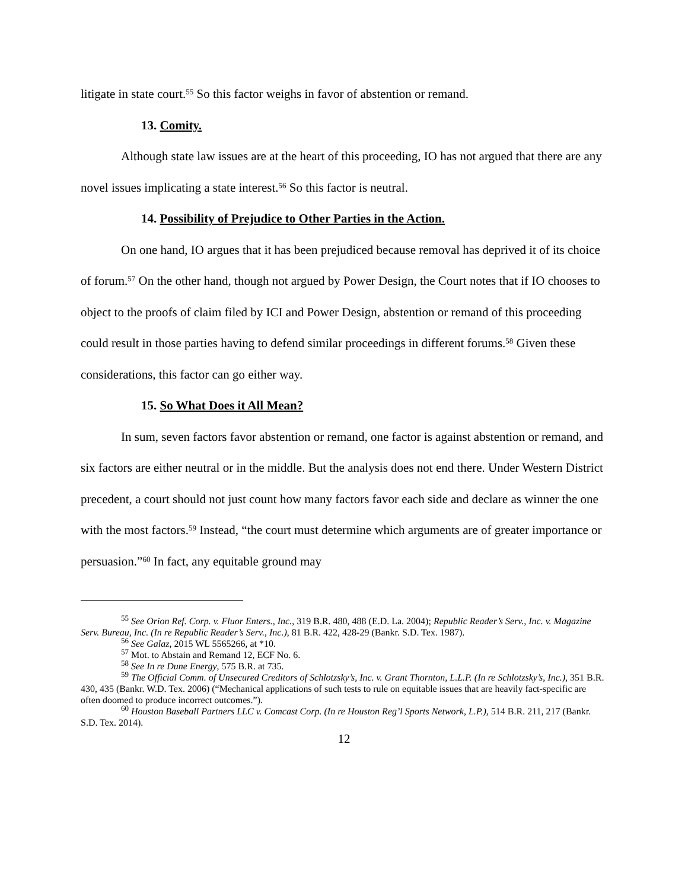litigate in state court.<sup>55</sup> So this factor weighs in favor of abstention or remand.
13. Comity.
Although state law issues are at the heart of this proceeding, IO has not argued that there are any novel issues implicating a state interest.<sup>56</sup> So this factor is neutral.
14. Possibility of Prejudice to Other Parties in the Action.
On one hand, IO argues that it has been prejudiced because removal has deprived it of its choice of forum.<sup>57</sup> On the other hand, though not argued by Power Design, the Court notes that if IO chooses to object to the proofs of claim filed by ICI and Power Design, abstention or remand of this proceeding could result in those parties having to defend similar proceedings in different forums.<sup>58</sup> Given these considerations, this factor can go either way.
15. So What Does it All Mean?
In sum, seven factors favor abstention or remand, one factor is against abstention or remand, and six factors are either neutral or in the middle. But the analysis does not end there. Under Western District precedent, a court should not just count how many factors favor each side and declare as winner the one with the most factors.<sup>59</sup> Instead, “the court must determine which arguments are of greater importance or persuasion.”<sup>60</sup> In fact, any equitable ground may
<sup>55</sup> See Orion Ref. Corp. v. Fluor Enters., Inc., 319 B.R. 480, 488 (E.D. La. 2004); Republic Reader’s Serv., Inc. v. Magazine Serv. Bureau, Inc. (In re Republic Reader’s Serv., Inc.), 81 B.R. 422, 428-29 (Bankr. S.D. Tex. 1987).
<sup>56</sup> See Galaz, 2015 WL 5565266, at *10.
<sup>57</sup> Mot. to Abstain and Remand 12, ECF No. 6.
<sup>58</sup> See In re Dune Energy, 575 B.R. at 735.
<sup>59</sup> The Official Comm. of Unsecured Creditors of Schlotzsky’s, Inc. v. Grant Thornton, L.L.P. (In re Schlotzsky’s, Inc.), 351 B.R. 430, 435 (Bankr. W.D. Tex. 2006) (“Mechanical applications of such tests to rule on equitable issues that are heavily fact-specific are often doomed to produce incorrect outcomes.”).
<sup>60</sup> Houston Baseball Partners LLC v. Comcast Corp. (In re Houston Reg’l Sports Network, L.P.), 514 B.R. 211, 217 (Bankr. S.D. Tex. 2014).
12